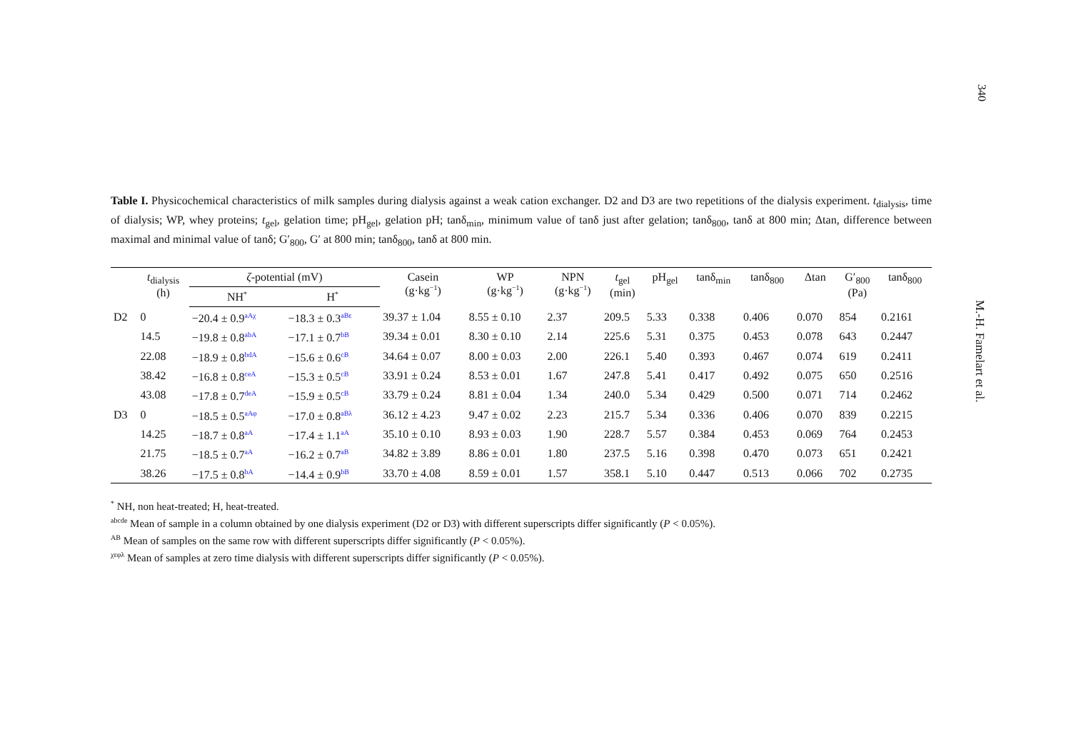340
M.-H. Famelart et al.
Table I. Physicochemical characteristics of milk samples during dialysis against a weak cation exchanger. D2 and D3 are two repetitions of the dialysis experiment. t<sub>dialysis</sub>, time of dialysis; WP, whey proteins; t<sub>gel</sub>, gelation time; pH<sub>gel</sub>, gelation pH; tanδ<sub>min</sub>, minimum value of tanδ just after gelation; tanδ<sub>800</sub>, tanδ at 800 min; Δtan, difference between maximal and minimal value of tanδ; G′<sub>800</sub>, G′ at 800 min; tanδ<sub>800</sub>, tanδ at 800 min.
| | t<sub>dialysis</sub> (h) | ζ -potential (mV) | | Casein (g·kg<sup>−1</sup>) | WP (g·kg<sup>−1</sup>) | NPN (g·kg<sup>−1</sup>) | t<sub>gel</sub> (min) | pH<sub>gel</sub> | tanδ<sub>min</sub> | tanδ<sub>800</sub> | Δtan | G′<sub>800</sub> (Pa) | tanδ<sub>800</sub> |
| --- | --- | --- | --- | --- | --- | --- | --- | --- | --- | --- | --- | --- | --- |
| | | NH<sup>*</sup> | H<sup>*</sup> | | | | | | | | | | |
| D2 | 0 | −20.4 ± 0.9<sup>aAχ</sup> | −18.3 ± 0.3<sup>aBε</sup> | 39.37 ± 1.04 | 8.55 ± 0.10 | 2.37 | 209.5 | 5.33 | 0.338 | 0.406 | 0.070 | 854 | 0.2161 |
| | 14.5 | −19.8 ± 0.8<sup>abA</sup> | −17.1 ± 0.7<sup>bB</sup> | 39.34 ± 0.01 | 8.30 ± 0.10 | 2.14 | 225.6 | 5.31 | 0.375 | 0.453 | 0.078 | 643 | 0.2447 |
| | 22.08 | −18.9 ± 0.8<sup>bdA</sup> | −15.6 ± 0.6<sup>cB</sup> | 34.64 ± 0.07 | 8.00 ± 0.03 | 2.00 | 226.1 | 5.40 | 0.393 | 0.467 | 0.074 | 619 | 0.2411 |
| | 38.42 | −16.8 ± 0.8<sup>ceA</sup> | −15.3 ± 0.5<sup>cB</sup> | 33.91 ± 0.24 | 8.53 ± 0.01 | 1.67 | 247.8 | 5.41 | 0.417 | 0.492 | 0.075 | 650 | 0.2516 |
| | 43.08 | −17.8 ± 0.7<sup>deA</sup> | −15.9 ± 0.5<sup>cB</sup> | 33.79 ± 0.24 | 8.81 ± 0.04 | 1.34 | 240.0 | 5.34 | 0.429 | 0.500 | 0.071 | 714 | 0.2462 |
| D3 | 0 | −18.5 ± 0.5<sup>aAφ</sup> | −17.0 ± 0.8<sup>aBλ</sup> | 36.12 ± 4.23 | 9.47 ± 0.02 | 2.23 | 215.7 | 5.34 | 0.336 | 0.406 | 0.070 | 839 | 0.2215 |
| | 14.25 | −18.7 ± 0.8<sup>aA</sup> | −17.4 ± 1.1<sup>aA</sup> | 35.10 ± 0.10 | 8.93 ± 0.03 | 1.90 | 228.7 | 5.57 | 0.384 | 0.453 | 0.069 | 764 | 0.2453 |
| | 21.75 | −18.5 ± 0.7<sup>aA</sup> | −16.2 ± 0.7<sup>aB</sup> | 34.82 ± 3.89 | 8.86 ± 0.01 | 1.80 | 237.5 | 5.16 | 0.398 | 0.470 | 0.073 | 651 | 0.2421 |
| | 38.26 | −17.5 ± 0.8<sup>bA</sup> | −14.4 ± 0.9<sup>bB</sup> | 33.70 ± 4.08 | 8.59 ± 0.01 | 1.57 | 358.1 | 5.10 | 0.447 | 0.513 | 0.066 | 702 | 0.2735 |
<sup>*</sup> NH, non heat-treated; H, heat-treated.
<sup>abcde</sup> Mean of sample in a column obtained by one dialysis experiment (D2 or D3) with different superscripts differ significantly (P < 0.05%).
<sup>AB</sup> Mean of samples on the same row with different superscripts differ significantly (P < 0.05%).
<sup>χεφλ</sup> Mean of samples at zero time dialysis with different superscripts differ significantly (P < 0.05%).